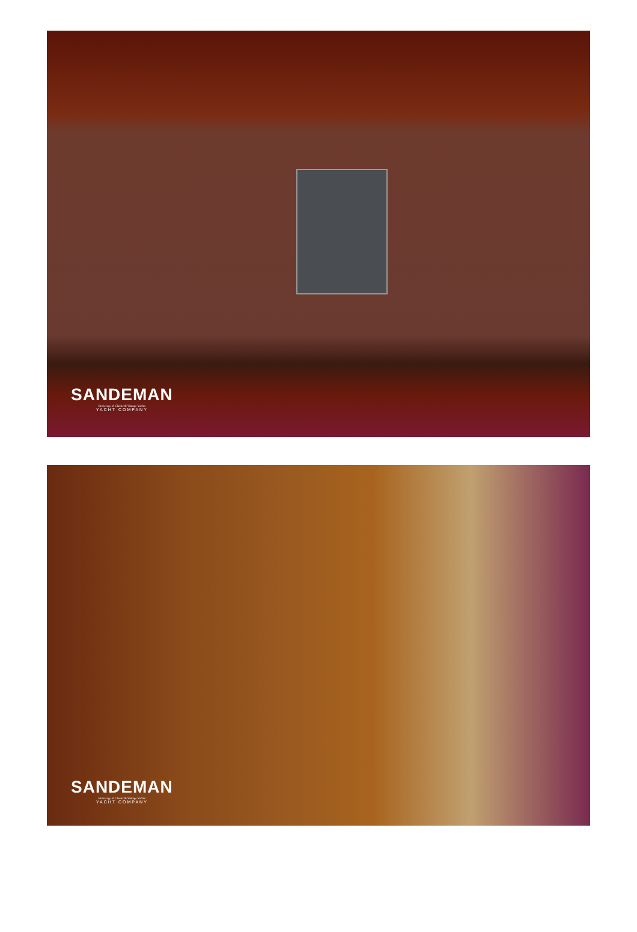SANDEMAN
Brokerage of Classic & Vintage Yachts
YACHT COMPANY
SANDEMAN
Brokerage of Classic & Vintage Yachts
YACHT COMPANY